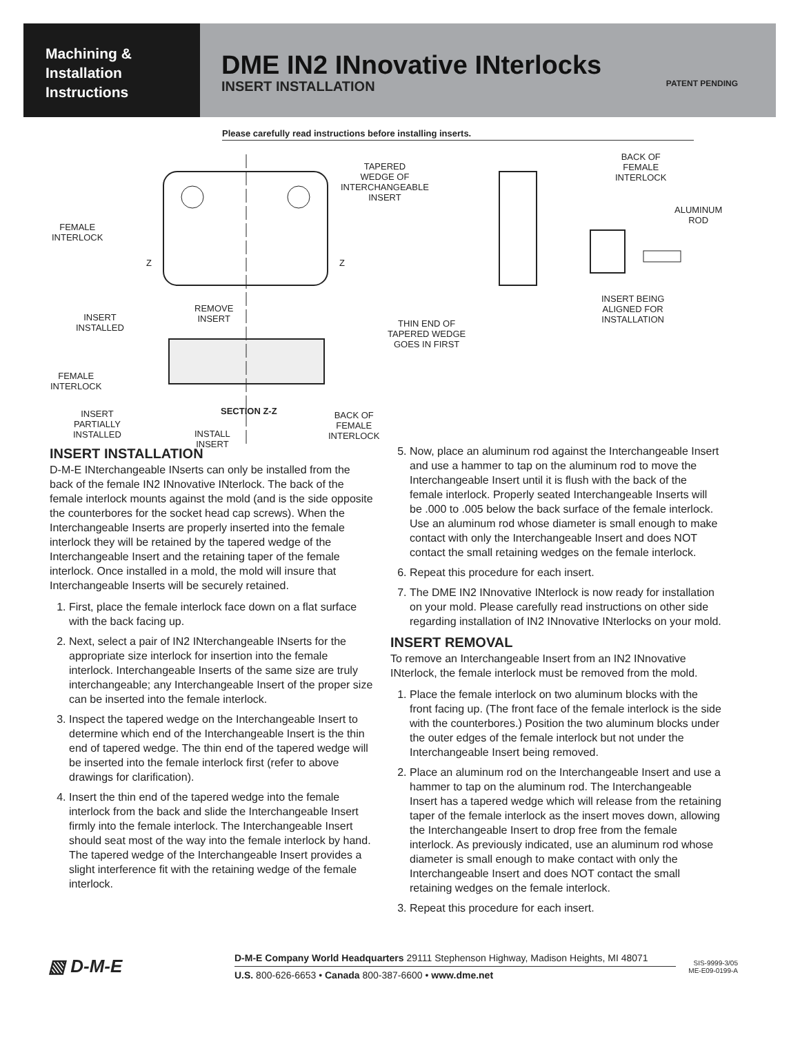Machining &
Installation
Instructions
DME IN2 INnovative INterlocks
INSERT INSTALLATION PATENT PENDING
Please carefully read instructions before installing inserts.
TAPERED
WEDGE OF
INTERCHANGEABLE
INSERT
BACK OF
FEMALE
INTERLOCK
ALUMINUM
ROD
FEMALE
INTERLOCK
Z Z
INSERT BEING
ALIGNED FOR
INSTALLATION INSERT
INSTALLED
REMOVE
INSERT THIN END OF
TAPERED WEDGE
GOES IN FIRST
FEMALE
INTERLOCK
INSERT
PARTIALLY
INSTALLED
SECTION Z-Z BACK OF
FEMALE
INTERLOCK INSTALL
INSERT
INSERT INSTALLATION
D-M-E INterchangeable INserts can only be installed from the back of the female IN2 INnovative INterlock. The back of the female interlock mounts against the mold (and is the side opposite the counterbores for the socket head cap screws). When the Interchangeable Inserts are properly inserted into the female interlock they will be retained by the tapered wedge of the Interchangeable Insert and the retaining taper of the female interlock. Once installed in a mold, the mold will insure that Interchangeable Inserts will be securely retained.
1. First, place the female interlock face down on a flat surface with the back facing up.
2. Next, select a pair of IN2 INterchangeable INserts for the appropriate size interlock for insertion into the female interlock. Interchangeable Inserts of the same size are truly interchangeable; any Interchangeable Insert of the proper size can be inserted into the female interlock.
3. Inspect the tapered wedge on the Interchangeable Insert to determine which end of the Interchangeable Insert is the thin end of tapered wedge. The thin end of the tapered wedge will be inserted into the female interlock first (refer to above drawings for clarification).
4. Insert the thin end of the tapered wedge into the female interlock from the back and slide the Interchangeable Insert firmly into the female interlock. The Interchangeable Insert should seat most of the way into the female interlock by hand. The tapered wedge of the Interchangeable Insert provides a slight interference fit with the retaining wedge of the female interlock.
5. Now, place an aluminum rod against the Interchangeable Insert and use a hammer to tap on the aluminum rod to move the Interchangeable Insert until it is flush with the back of the female interlock. Properly seated Interchangeable Inserts will be .000 to .005 below the back surface of the female interlock. Use an aluminum rod whose diameter is small enough to make contact with only the Interchangeable Insert and does NOT contact the small retaining wedges on the female interlock.
6. Repeat this procedure for each insert.
7. The DME IN2 INnovative INterlock is now ready for installation on your mold. Please carefully read instructions on other side regarding installation of IN2 INnovative INterlocks on your mold.
INSERT REMOVAL
To remove an Interchangeable Insert from an IN2 INnovative INterlock, the female interlock must be removed from the mold.
1. Place the female interlock on two aluminum blocks with the front facing up. (The front face of the female interlock is the side with the counterbores.) Position the two aluminum blocks under the outer edges of the female interlock but not under the Interchangeable Insert being removed.
2. Place an aluminum rod on the Interchangeable Insert and use a hammer to tap on the aluminum rod. The Interchangeable Insert has a tapered wedge which will release from the retaining taper of the female interlock as the insert moves down, allowing the Interchangeable Insert to drop free from the female interlock. As previously indicated, use an aluminum rod whose diameter is small enough to make contact with only the Interchangeable Insert and does NOT contact the small retaining wedges on the female interlock.
3. Repeat this procedure for each insert.
▧ D-M-E
D-M-E Company World Headquarters 29111 Stephenson Highway, Madison Heights, MI 48071
U.S. 800-626-6653 • Canada 800-387-6600 • www.dme.net
SIS-9999-3/05
ME-E09-0199-A